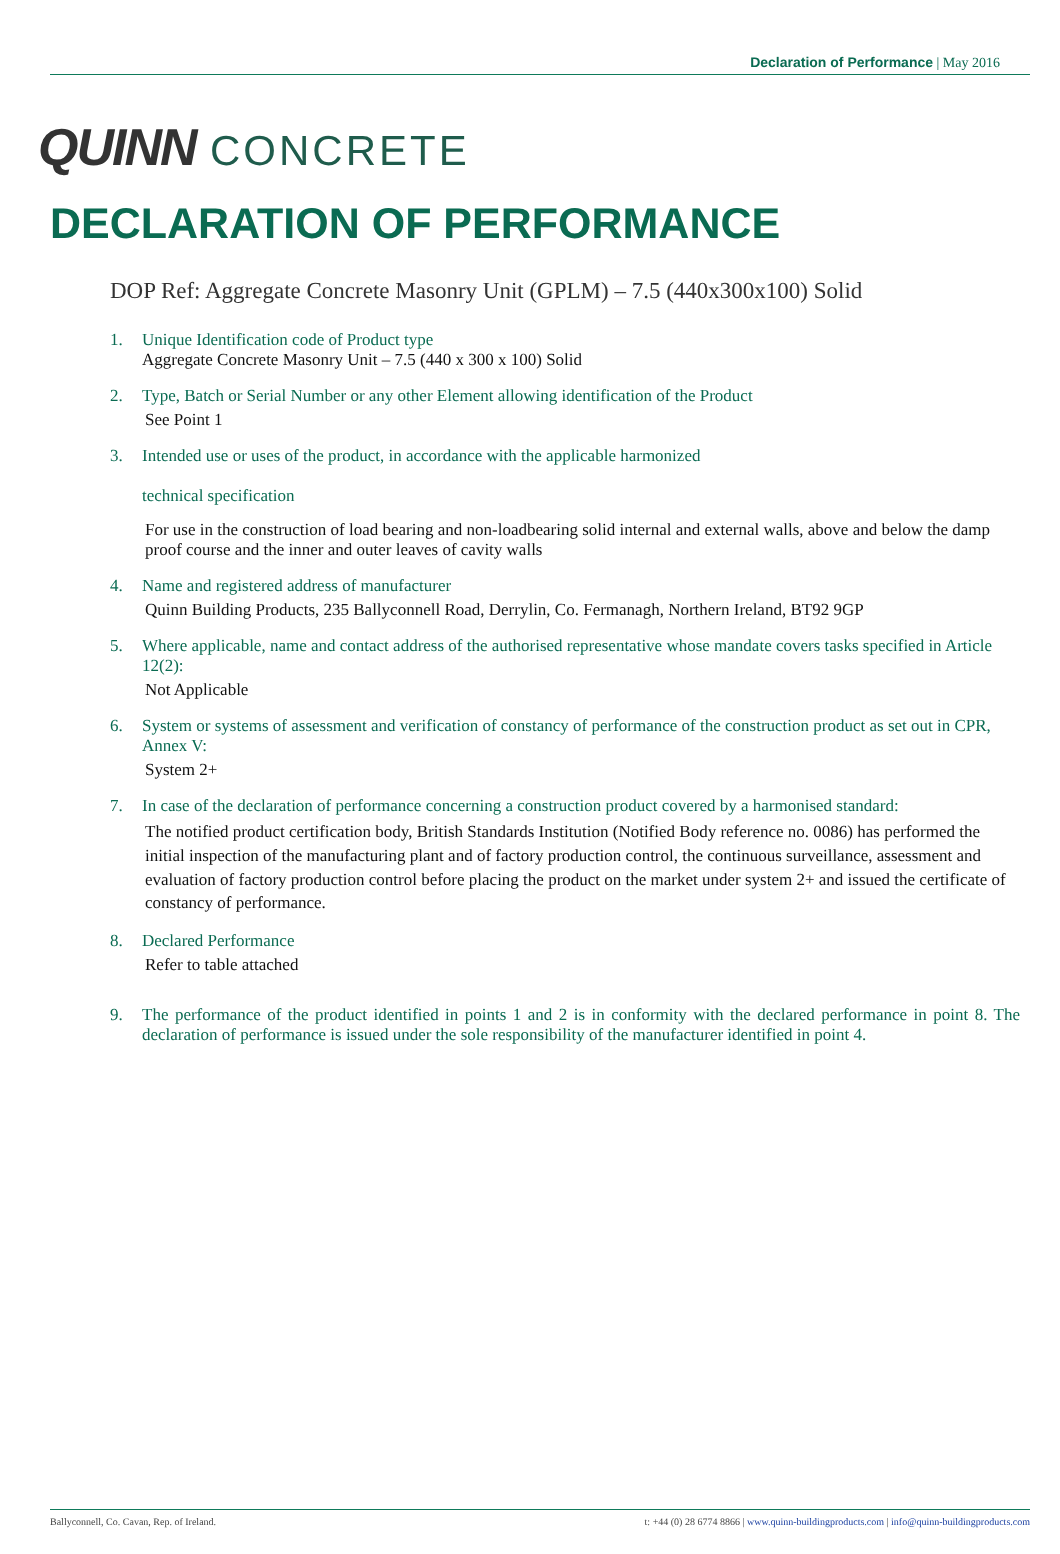Declaration of Performance | May 2016
QUINN CONCRETE
DECLARATION OF PERFORMANCE
DOP Ref: Aggregate Concrete Masonry Unit (GPLM) – 7.5 (440x300x100) Solid
1. Unique Identification code of Product type
Aggregate Concrete Masonry Unit – 7.5 (440 x 300 x 100) Solid
2. Type, Batch or Serial Number or any other Element allowing identification of the Product
See Point 1
3. Intended use or uses of the product, in accordance with the applicable harmonized
technical specification
For use in the construction of load bearing and non-loadbearing solid internal and external walls, above and below the damp proof course and the inner and outer leaves of cavity walls
4. Name and registered address of manufacturer
Quinn Building Products, 235 Ballyconnell Road, Derrylin, Co. Fermanagh, Northern Ireland, BT92 9GP
5. Where applicable, name and contact address of the authorised representative whose mandate covers tasks specified in Article 12(2):
Not Applicable
6. System or systems of assessment and verification of constancy of performance of the construction product as set out in CPR, Annex V:
System 2+
7. In case of the declaration of performance concerning a construction product covered by a harmonised standard:
The notified product certification body, British Standards Institution (Notified Body reference no. 0086) has performed the initial inspection of the manufacturing plant and of factory production control, the continuous surveillance, assessment and evaluation of factory production control before placing the product on the market under system 2+ and issued the certificate of constancy of performance.
8. Declared Performance
Refer to table attached
9. The performance of the product identified in points 1 and 2 is in conformity with the declared performance in point 8. The declaration of performance is issued under the sole responsibility of the manufacturer identified in point 4.
Ballyconnell, Co. Cavan, Rep. of Ireland. t: +44 (0) 28 6774 8866 | www.quinn-buildingproducts.com | info@quinn-buildingproducts.com